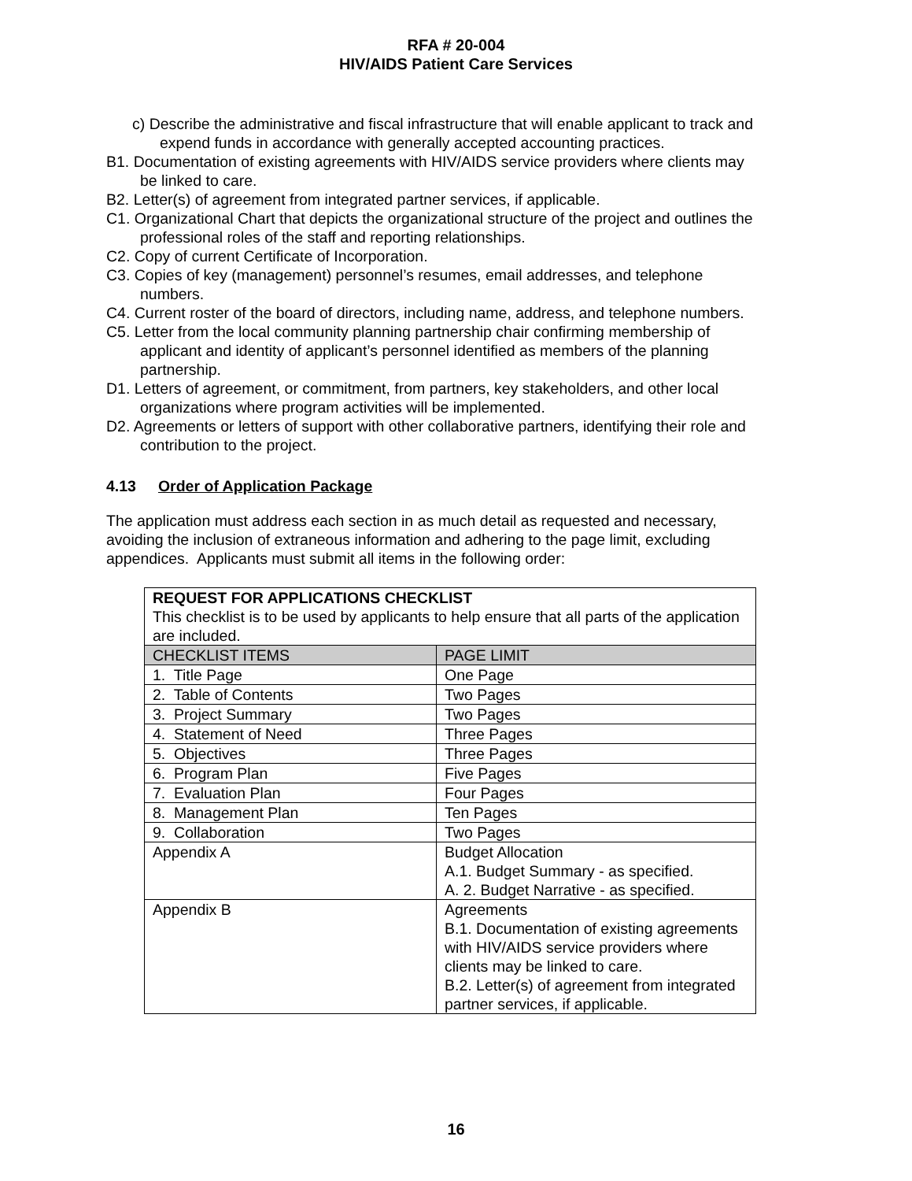RFA # 20-004
HIV/AIDS Patient Care Services
c) Describe the administrative and fiscal infrastructure that will enable applicant to track and expend funds in accordance with generally accepted accounting practices.
B1. Documentation of existing agreements with HIV/AIDS service providers where clients may be linked to care.
B2. Letter(s) of agreement from integrated partner services, if applicable.
C1. Organizational Chart that depicts the organizational structure of the project and outlines the professional roles of the staff and reporting relationships.
C2. Copy of current Certificate of Incorporation.
C3. Copies of key (management) personnel’s resumes, email addresses, and telephone numbers.
C4. Current roster of the board of directors, including name, address, and telephone numbers.
C5. Letter from the local community planning partnership chair confirming membership of applicant and identity of applicant’s personnel identified as members of the planning partnership.
D1. Letters of agreement, or commitment, from partners, key stakeholders, and other local organizations where program activities will be implemented.
D2. Agreements or letters of support with other collaborative partners, identifying their role and contribution to the project.
4.13 Order of Application Package
The application must address each section in as much detail as requested and necessary, avoiding the inclusion of extraneous information and adhering to the page limit, excluding appendices. Applicants must submit all items in the following order:
| REQUEST FOR APPLICATIONS CHECKLIST This checklist is to be used by applicants to help ensure that all parts of the application are included. | |
| CHECKLIST ITEMS | PAGE LIMIT |
| 1. Title Page | One Page |
| 2. Table of Contents | Two Pages |
| 3. Project Summary | Two Pages |
| 4. Statement of Need | Three Pages |
| 5. Objectives | Three Pages |
| 6. Program Plan | Five Pages |
| 7. Evaluation Plan | Four Pages |
| 8. Management Plan | Ten Pages |
| 9. Collaboration | Two Pages |
| Appendix A | Budget Allocation A.1. Budget Summary - as specified. A. 2. Budget Narrative - as specified. |
| Appendix B | Agreements B.1. Documentation of existing agreements with HIV/AIDS service providers where clients may be linked to care. B.2. Letter(s) of agreement from integrated partner services, if applicable. |
16